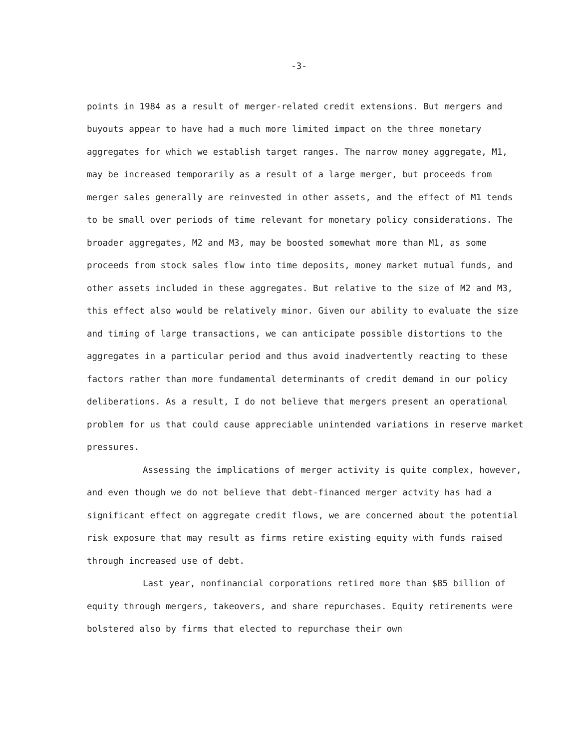-3-
points in 1984 as a result of merger-related credit extensions. But mergers and buyouts appear to have had a much more limited impact on the three monetary aggregates for which we establish target ranges. The narrow money aggregate, M1, may be increased temporarily as a result of a large merger, but proceeds from merger sales generally are reinvested in other assets, and the effect of M1 tends to be small over periods of time relevant for monetary policy considerations. The broader aggregates, M2 and M3, may be boosted somewhat more than M1, as some proceeds from stock sales flow into time deposits, money market mutual funds, and other assets included in these aggregates. But relative to the size of M2 and M3, this effect also would be relatively minor. Given our ability to evaluate the size and timing of large transactions, we can anticipate possible distortions to the aggregates in a particular period and thus avoid inadvertently reacting to these factors rather than more fundamental determinants of credit demand in our policy deliberations. As a result, I do not believe that mergers present an operational problem for us that could cause appreciable unintended variations in reserve market pressures.
Assessing the implications of merger activity is quite complex, however, and even though we do not believe that debt-financed merger actvity has had a significant effect on aggregate credit flows, we are concerned about the potential risk exposure that may result as firms retire existing equity with funds raised through increased use of debt.
Last year, nonfinancial corporations retired more than $85 billion of equity through mergers, takeovers, and share repurchases. Equity retirements were bolstered also by firms that elected to repurchase their own